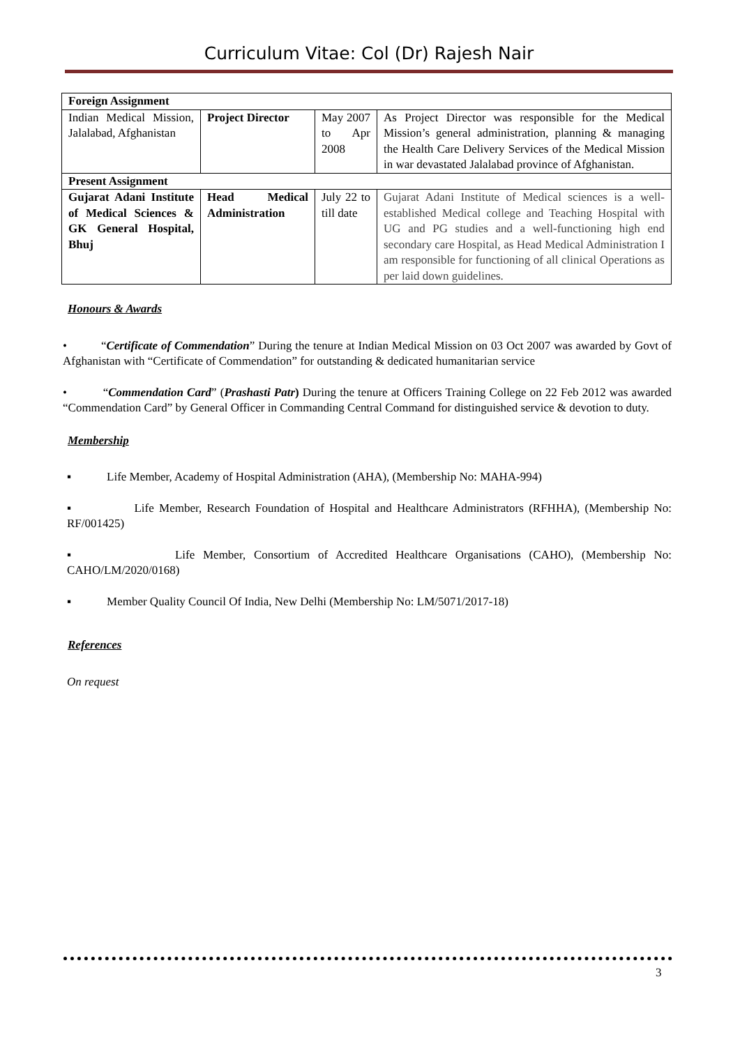Curriculum Vitae: Col (Dr) Rajesh Nair
| Foreign Assignment | | | |
| Indian Medical Mission, Jalalabad, Afghanistan | Project Director | May 2007 to Apr 2008 | As Project Director was responsible for the Medical Mission’s general administration, planning & managing the Health Care Delivery Services of the Medical Mission in war devastated Jalalabad province of Afghanistan. |
| Present Assignment | | | |
| Gujarat Adani Institute of Medical Sciences & GK General Hospital, Bhuj | Head Medical Administration | July 22 to till date | Gujarat Adani Institute of Medical sciences is a well-established Medical college and Teaching Hospital with UG and PG studies and a well-functioning high end secondary care Hospital, as Head Medical Administration I am responsible for functioning of all clinical Operations as per laid down guidelines. |
Honours & Awards
• “Certificate of Commendation” During the tenure at Indian Medical Mission on 03 Oct 2007 was awarded by Govt of Afghanistan with “Certificate of Commendation” for outstanding & dedicated humanitarian service
• “Commendation Card” (Prashasti Patr) During the tenure at Officers Training College on 22 Feb 2012 was awarded “Commendation Card” by General Officer in Commanding Central Command for distinguished service & devotion to duty.
Membership
▪ Life Member, Academy of Hospital Administration (AHA), (Membership No: MAHA-994)
▪ Life Member, Research Foundation of Hospital and Healthcare Administrators (RFHHA), (Membership No: RF/001425)
▪ Life Member, Consortium of Accredited Healthcare Organisations (CAHO), (Membership No: CAHO/LM/2020/0168)
▪ Member Quality Council Of India, New Delhi (Membership No: LM/5071/2017-18)
References
On request
3